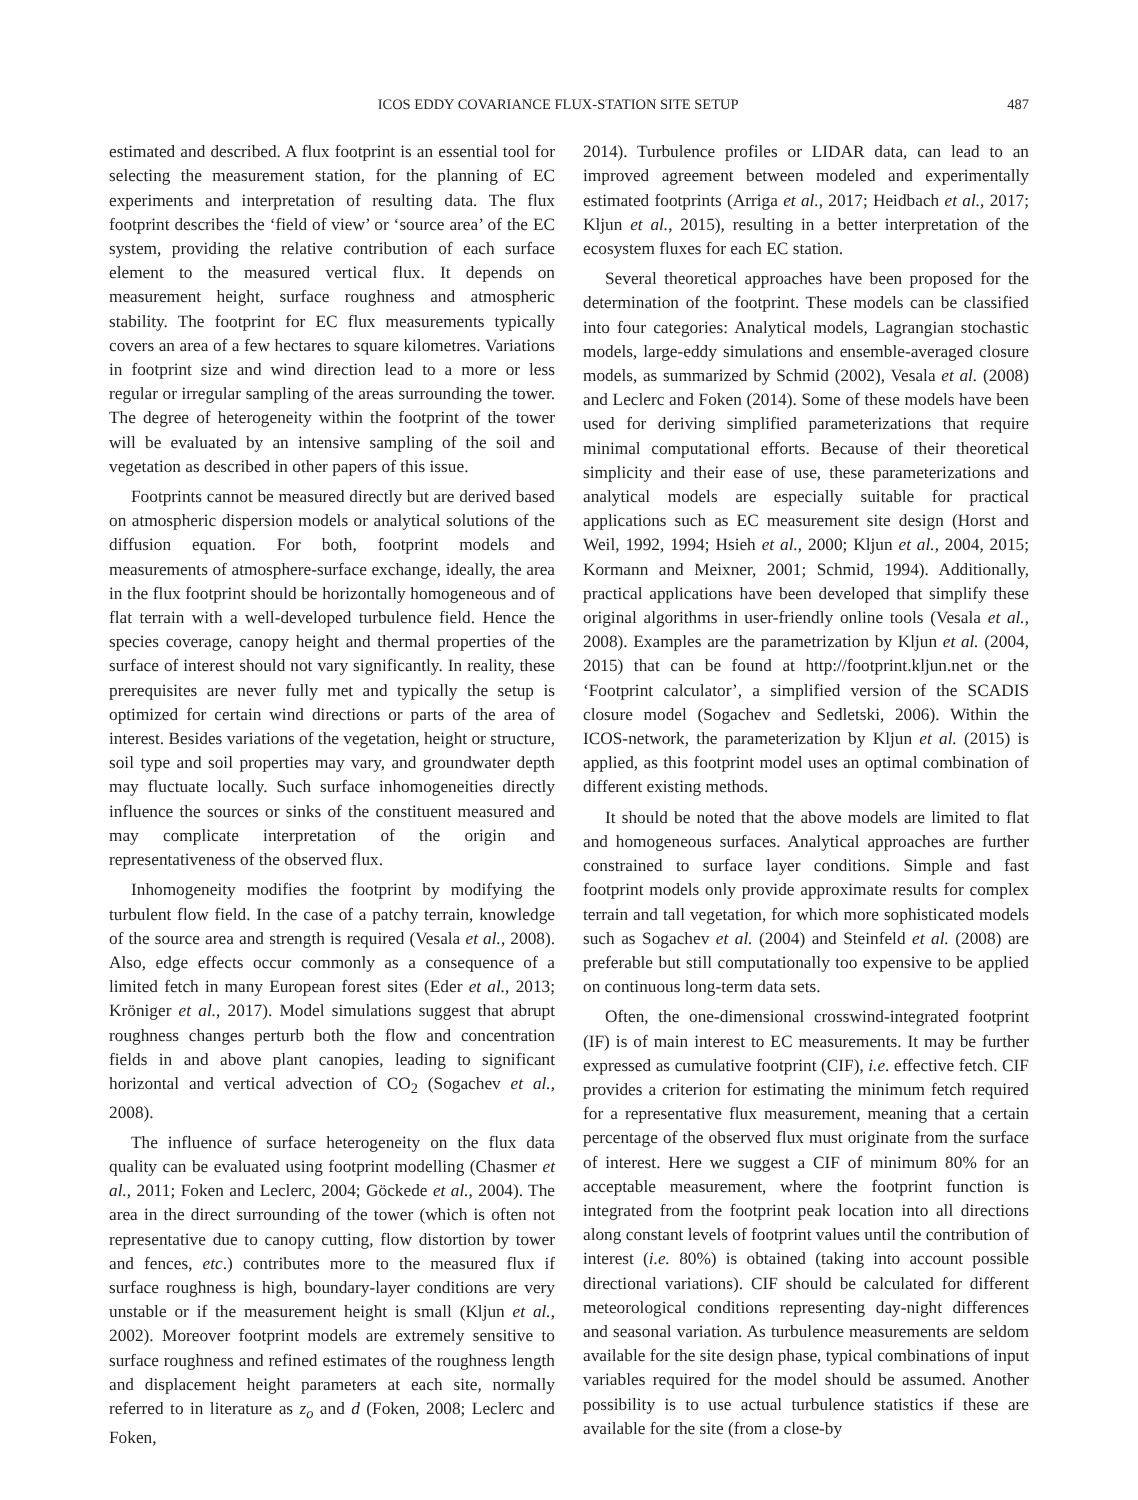ICOS EDDY COVARIANCE FLUX-STATION SITE SETUP 487
estimated and described. A flux footprint is an essential tool for selecting the measurement station, for the planning of EC experiments and interpretation of resulting data. The flux footprint describes the ‘field of view’ or ‘source area’ of the EC system, providing the relative contribution of each surface element to the measured vertical flux. It depends on measurement height, surface roughness and atmospheric stability. The footprint for EC flux measurements typically covers an area of a few hectares to square kilometres. Variations in footprint size and wind direction lead to a more or less regular or irregular sampling of the areas surrounding the tower. The degree of heterogeneity within the footprint of the tower will be evaluated by an intensive sampling of the soil and vegetation as described in other papers of this issue.
Footprints cannot be measured directly but are derived based on atmospheric dispersion models or analytical solutions of the diffusion equation. For both, footprint models and measurements of atmosphere-surface exchange, ideally, the area in the flux footprint should be horizontally homogeneous and of flat terrain with a well-developed turbulence field. Hence the species coverage, canopy height and thermal properties of the surface of interest should not vary significantly. In reality, these prerequisites are never fully met and typically the setup is optimized for certain wind directions or parts of the area of interest. Besides variations of the vegetation, height or structure, soil type and soil properties may vary, and groundwater depth may fluctuate locally. Such surface inhomogeneities directly influence the sources or sinks of the constituent measured and may complicate interpretation of the origin and representativeness of the observed flux.
Inhomogeneity modifies the footprint by modifying the turbulent flow field. In the case of a patchy terrain, knowledge of the source area and strength is required (Vesala et al., 2008). Also, edge effects occur commonly as a consequence of a limited fetch in many European forest sites (Eder et al., 2013; Kröniger et al., 2017). Model simulations suggest that abrupt roughness changes perturb both the flow and concentration fields in and above plant canopies, leading to significant horizontal and vertical advection of CO<sub>2</sub> (Sogachev et al., 2008).
The influence of surface heterogeneity on the flux data quality can be evaluated using footprint modelling (Chasmer et al., 2011; Foken and Leclerc, 2004; Göckede et al., 2004). The area in the direct surrounding of the tower (which is often not representative due to canopy cutting, flow distortion by tower and fences, etc.) contributes more to the measured flux if surface roughness is high, boundary-layer conditions are very unstable or if the measurement height is small (Kljun et al., 2002). Moreover footprint models are extremely sensitive to surface roughness and refined estimates of the roughness length and displacement height parameters at each site, normally referred to in literature as z<sub>o</sub> and d (Foken, 2008; Leclerc and Foken,
2014). Turbulence profiles or LIDAR data, can lead to an improved agreement between modeled and experimentally estimated footprints (Arriga et al., 2017; Heidbach et al., 2017; Kljun et al., 2015), resulting in a better interpretation of the ecosystem fluxes for each EC station.
Several theoretical approaches have been proposed for the determination of the footprint. These models can be classified into four categories: Analytical models, Lagrangian stochastic models, large-eddy simulations and ensemble-averaged closure models, as summarized by Schmid (2002), Vesala et al. (2008) and Leclerc and Foken (2014). Some of these models have been used for deriving simplified parameterizations that require minimal computational efforts. Because of their theoretical simplicity and their ease of use, these parameterizations and analytical models are especially suitable for practical applications such as EC measurement site design (Horst and Weil, 1992, 1994; Hsieh et al., 2000; Kljun et al., 2004, 2015; Kormann and Meixner, 2001; Schmid, 1994). Additionally, practical applications have been developed that simplify these original algorithms in user-friendly online tools (Vesala et al., 2008). Examples are the parametrization by Kljun et al. (2004, 2015) that can be found at http://footprint.kljun.net or the ‘Footprint calculator’, a simplified version of the SCADIS closure model (Sogachev and Sedletski, 2006). Within the ICOS-network, the parameterization by Kljun et al. (2015) is applied, as this footprint model uses an optimal combination of different existing methods.
It should be noted that the above models are limited to flat and homogeneous surfaces. Analytical approaches are further constrained to surface layer conditions. Simple and fast footprint models only provide approximate results for complex terrain and tall vegetation, for which more sophisticated models such as Sogachev et al. (2004) and Steinfeld et al. (2008) are preferable but still computationally too expensive to be applied on continuous long-term data sets.
Often, the one-dimensional crosswind-integrated footprint (IF) is of main interest to EC measurements. It may be further expressed as cumulative footprint (CIF), i.e. effective fetch. CIF provides a criterion for estimating the minimum fetch required for a representative flux measurement, meaning that a certain percentage of the observed flux must originate from the surface of interest. Here we suggest a CIF of minimum 80% for an acceptable measurement, where the footprint function is integrated from the footprint peak location into all directions along constant levels of footprint values until the contribution of interest (i.e. 80%) is obtained (taking into account possible directional variations). CIF should be calculated for different meteorological conditions representing day-night differences and seasonal variation. As turbulence measurements are seldom available for the site design phase, typical combinations of input variables required for the model should be assumed. Another possibility is to use actual turbulence statistics if these are available for the site (from a close-by